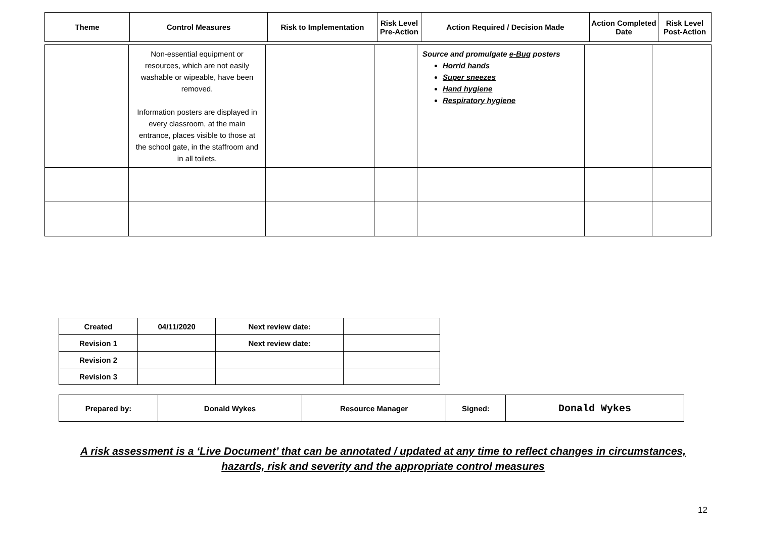| Theme | Control Measures | Risk to Implementation | Risk Level Pre-Action | Action Required / Decision Made | Action Completed Date | Risk Level Post-Action |
| --- | --- | --- | --- | --- | --- | --- |
| | Non-essential equipment or resources, which are not easily washable or wipeable, have been removed. Information posters are displayed in every classroom, at the main entrance, places visible to those at the school gate, in the staffroom and in all toilets. | | | Source and promulgate e-Bug posters Horrid hands Super sneezes Hand hygiene Respiratory hygiene | | |
| Created | 04/11/2020 | Next review date: | |
| Revision 1 | | Next review date: | |
| Revision 2 | | | |
| Revision 3 | | | |
| Prepared by: | Donald Wykes | Resource Manager | Signed: | Donald Wykes |
A risk assessment is a ‘Live Document’ that can be annotated / updated at any time to reflect changes in circumstances,
hazards, risk and severity and the appropriate control measures
12